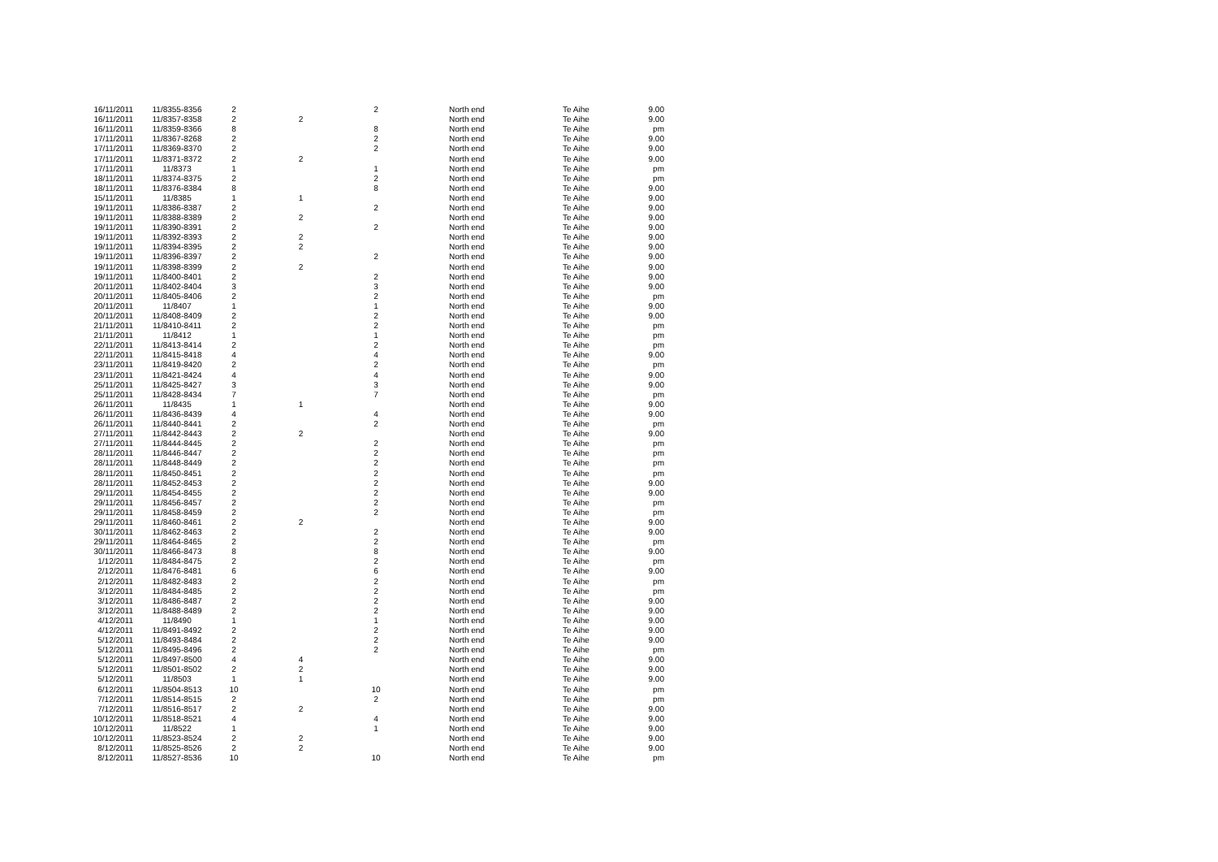| 16/11/2011 | 11/8355-8356 | 2 | | 2 | North end | Te Aihe | 9.00 |
| 16/11/2011 | 11/8357-8358 | 2 | 2 | | North end | Te Aihe | 9.00 |
| 16/11/2011 | 11/8359-8366 | 8 | | 8 | North end | Te Aihe | pm |
| 17/11/2011 | 11/8367-8268 | 2 | | 2 | North end | Te Aihe | 9.00 |
| 17/11/2011 | 11/8369-8370 | 2 | | 2 | North end | Te Aihe | 9.00 |
| 17/11/2011 | 11/8371-8372 | 2 | 2 | | North end | Te Aihe | 9.00 |
| 17/11/2011 | 11/8373 | 1 | | 1 | North end | Te Aihe | pm |
| 18/11/2011 | 11/8374-8375 | 2 | | 2 | North end | Te Aihe | pm |
| 18/11/2011 | 11/8376-8384 | 8 | | 8 | North end | Te Aihe | 9.00 |
| 15/11/2011 | 11/8385 | 1 | 1 | | North end | Te Aihe | 9.00 |
| 19/11/2011 | 11/8386-8387 | 2 | | 2 | North end | Te Aihe | 9.00 |
| 19/11/2011 | 11/8388-8389 | 2 | 2 | | North end | Te Aihe | 9.00 |
| 19/11/2011 | 11/8390-8391 | 2 | | 2 | North end | Te Aihe | 9.00 |
| 19/11/2011 | 11/8392-8393 | 2 | 2 | | North end | Te Aihe | 9.00 |
| 19/11/2011 | 11/8394-8395 | 2 | 2 | | North end | Te Aihe | 9.00 |
| 19/11/2011 | 11/8396-8397 | 2 | | 2 | North end | Te Aihe | 9.00 |
| 19/11/2011 | 11/8398-8399 | 2 | 2 | | North end | Te Aihe | 9.00 |
| 19/11/2011 | 11/8400-8401 | 2 | | 2 | North end | Te Aihe | 9.00 |
| 20/11/2011 | 11/8402-8404 | 3 | | 3 | North end | Te Aihe | 9.00 |
| 20/11/2011 | 11/8405-8406 | 2 | | 2 | North end | Te Aihe | pm |
| 20/11/2011 | 11/8407 | 1 | | 1 | North end | Te Aihe | 9.00 |
| 20/11/2011 | 11/8408-8409 | 2 | | 2 | North end | Te Aihe | 9.00 |
| 21/11/2011 | 11/8410-8411 | 2 | | 2 | North end | Te Aihe | pm |
| 21/11/2011 | 11/8412 | 1 | | 1 | North end | Te Aihe | pm |
| 22/11/2011 | 11/8413-8414 | 2 | | 2 | North end | Te Aihe | pm |
| 22/11/2011 | 11/8415-8418 | 4 | | 4 | North end | Te Aihe | 9.00 |
| 23/11/2011 | 11/8419-8420 | 2 | | 2 | North end | Te Aihe | pm |
| 23/11/2011 | 11/8421-8424 | 4 | | 4 | North end | Te Aihe | 9.00 |
| 25/11/2011 | 11/8425-8427 | 3 | | 3 | North end | Te Aihe | 9.00 |
| 25/11/2011 | 11/8428-8434 | 7 | | 7 | North end | Te Aihe | pm |
| 26/11/2011 | 11/8435 | 1 | 1 | | North end | Te Aihe | 9.00 |
| 26/11/2011 | 11/8436-8439 | 4 | | 4 | North end | Te Aihe | 9.00 |
| 26/11/2011 | 11/8440-8441 | 2 | | 2 | North end | Te Aihe | pm |
| 27/11/2011 | 11/8442-8443 | 2 | 2 | | North end | Te Aihe | 9.00 |
| 27/11/2011 | 11/8444-8445 | 2 | | 2 | North end | Te Aihe | pm |
| 28/11/2011 | 11/8446-8447 | 2 | | 2 | North end | Te Aihe | pm |
| 28/11/2011 | 11/8448-8449 | 2 | | 2 | North end | Te Aihe | pm |
| 28/11/2011 | 11/8450-8451 | 2 | | 2 | North end | Te Aihe | pm |
| 28/11/2011 | 11/8452-8453 | 2 | | 2 | North end | Te Aihe | 9.00 |
| 29/11/2011 | 11/8454-8455 | 2 | | 2 | North end | Te Aihe | 9.00 |
| 29/11/2011 | 11/8456-8457 | 2 | | 2 | North end | Te Aihe | pm |
| 29/11/2011 | 11/8458-8459 | 2 | | 2 | North end | Te Aihe | pm |
| 29/11/2011 | 11/8460-8461 | 2 | 2 | | North end | Te Aihe | 9.00 |
| 30/11/2011 | 11/8462-8463 | 2 | | 2 | North end | Te Aihe | 9.00 |
| 29/11/2011 | 11/8464-8465 | 2 | | 2 | North end | Te Aihe | pm |
| 30/11/2011 | 11/8466-8473 | 8 | | 8 | North end | Te Aihe | 9.00 |
| 1/12/2011 | 11/8484-8475 | 2 | | 2 | North end | Te Aihe | pm |
| 2/12/2011 | 11/8476-8481 | 6 | | 6 | North end | Te Aihe | 9.00 |
| 2/12/2011 | 11/8482-8483 | 2 | | 2 | North end | Te Aihe | pm |
| 3/12/2011 | 11/8484-8485 | 2 | | 2 | North end | Te Aihe | pm |
| 3/12/2011 | 11/8486-8487 | 2 | | 2 | North end | Te Aihe | 9.00 |
| 3/12/2011 | 11/8488-8489 | 2 | | 2 | North end | Te Aihe | 9.00 |
| 4/12/2011 | 11/8490 | 1 | | 1 | North end | Te Aihe | 9.00 |
| 4/12/2011 | 11/8491-8492 | 2 | | 2 | North end | Te Aihe | 9.00 |
| 5/12/2011 | 11/8493-8484 | 2 | | 2 | North end | Te Aihe | 9.00 |
| 5/12/2011 | 11/8495-8496 | 2 | | 2 | North end | Te Aihe | pm |
| 5/12/2011 | 11/8497-8500 | 4 | 4 | | North end | Te Aihe | 9.00 |
| 5/12/2011 | 11/8501-8502 | 2 | 2 | | North end | Te Aihe | 9.00 |
| 5/12/2011 | 11/8503 | 1 | 1 | | North end | Te Aihe | 9.00 |
| 6/12/2011 | 11/8504-8513 | 10 | | 10 | North end | Te Aihe | pm |
| 7/12/2011 | 11/8514-8515 | 2 | | 2 | North end | Te Aihe | pm |
| 7/12/2011 | 11/8516-8517 | 2 | 2 | | North end | Te Aihe | 9.00 |
| 10/12/2011 | 11/8518-8521 | 4 | | 4 | North end | Te Aihe | 9.00 |
| 10/12/2011 | 11/8522 | 1 | | 1 | North end | Te Aihe | 9.00 |
| 10/12/2011 | 11/8523-8524 | 2 | 2 | | North end | Te Aihe | 9.00 |
| 8/12/2011 | 11/8525-8526 | 2 | 2 | | North end | Te Aihe | 9.00 |
| 8/12/2011 | 11/8527-8536 | 10 | | 10 | North end | Te Aihe | pm |